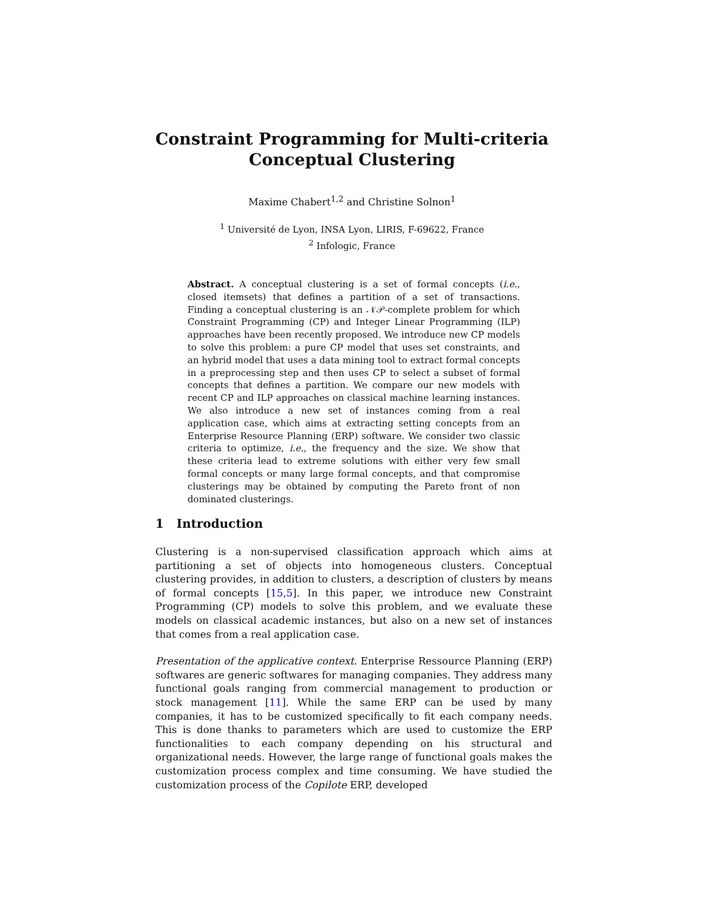Constraint Programming for Multi-criteria
Conceptual Clustering
Maxime Chabert<sup>1,2</sup> and Christine Solnon<sup>1</sup>
<sup>1</sup> Université de Lyon, INSA Lyon, LIRIS, F-69622, France
<sup>2</sup> Infologic, France
Abstract. A conceptual clustering is a set of formal concepts (i.e., closed itemsets) that defines a partition of a set of transactions. Finding a conceptual clustering is an 𝒩𝒫-complete problem for which Constraint Programming (CP) and Integer Linear Programming (ILP) approaches have been recently proposed. We introduce new CP models to solve this problem: a pure CP model that uses set constraints, and an hybrid model that uses a data mining tool to extract formal concepts in a preprocessing step and then uses CP to select a subset of formal concepts that defines a partition. We compare our new models with recent CP and ILP approaches on classical machine learning instances. We also introduce a new set of instances coming from a real application case, which aims at extracting setting concepts from an Enterprise Resource Planning (ERP) software. We consider two classic criteria to optimize, i.e., the frequency and the size. We show that these criteria lead to extreme solutions with either very few small formal concepts or many large formal concepts, and that compromise clusterings may be obtained by computing the Pareto front of non dominated clusterings.
1 Introduction
Clustering is a non-supervised classification approach which aims at partitioning a set of objects into homogeneous clusters. Conceptual clustering provides, in addition to clusters, a description of clusters by means of formal concepts [15,5]. In this paper, we introduce new Constraint Programming (CP) models to solve this problem, and we evaluate these models on classical academic instances, but also on a new set of instances that comes from a real application case.
Presentation of the applicative context. Enterprise Ressource Planning (ERP) softwares are generic softwares for managing companies. They address many functional goals ranging from commercial management to production or stock management [11]. While the same ERP can be used by many companies, it has to be customized specifically to fit each company needs. This is done thanks to parameters which are used to customize the ERP functionalities to each company depending on his structural and organizational needs. However, the large range of functional goals makes the customization process complex and time consuming. We have studied the customization process of the Copilote ERP, developed